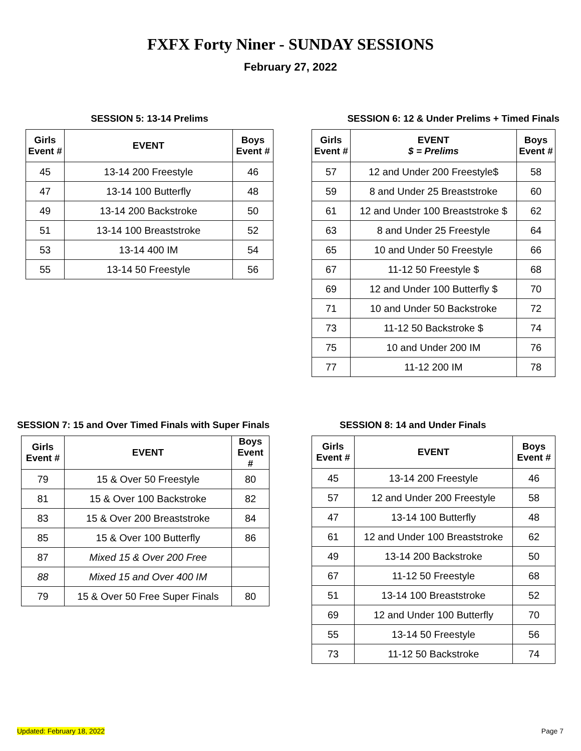FXFX Forty Niner - SUNDAY SESSIONS
February 27, 2022
SESSION 5: 13-14 Prelims
| Girls Event # | EVENT | Boys Event # |
| --- | --- | --- |
| 45 | 13-14 200 Freestyle | 46 |
| 47 | 13-14 100 Butterfly | 48 |
| 49 | 13-14 200 Backstroke | 50 |
| 51 | 13-14 100 Breaststroke | 52 |
| 53 | 13-14 400 IM | 54 |
| 55 | 13-14 50 Freestyle | 56 |
SESSION 6: 12 & Under Prelims + Timed Finals
| Girls Event # | EVENT $ = Prelims | Boys Event # |
| --- | --- | --- |
| 57 | 12 and Under 200 Freestyle$ | 58 |
| 59 | 8 and Under 25 Breaststroke | 60 |
| 61 | 12 and Under 100 Breaststroke $ | 62 |
| 63 | 8 and Under 25 Freestyle | 64 |
| 65 | 10 and Under 50 Freestyle | 66 |
| 67 | 11-12 50 Freestyle $ | 68 |
| 69 | 12 and Under 100 Butterfly $ | 70 |
| 71 | 10 and Under 50 Backstroke | 72 |
| 73 | 11-12 50 Backstroke $ | 74 |
| 75 | 10 and Under 200 IM | 76 |
| 77 | 11-12 200 IM | 78 |
SESSION 7: 15 and Over Timed Finals with Super Finals
| Girls Event # | EVENT | Boys Event # |
| --- | --- | --- |
| 79 | 15 & Over 50 Freestyle | 80 |
| 81 | 15 & Over 100 Backstroke | 82 |
| 83 | 15 & Over 200 Breaststroke | 84 |
| 85 | 15 & Over 100 Butterfly | 86 |
| 87 | Mixed 15 & Over 200 Free | |
| 88 | Mixed 15 and Over 400 IM | |
| 79 | 15 & Over 50 Free Super Finals | 80 |
SESSION 8: 14 and Under Finals
| Girls Event # | EVENT | Boys Event # |
| --- | --- | --- |
| 45 | 13-14 200 Freestyle | 46 |
| 57 | 12 and Under 200 Freestyle | 58 |
| 47 | 13-14 100 Butterfly | 48 |
| 61 | 12 and Under 100 Breaststroke | 62 |
| 49 | 13-14 200 Backstroke | 50 |
| 67 | 11-12 50 Freestyle | 68 |
| 51 | 13-14 100 Breaststroke | 52 |
| 69 | 12 and Under 100 Butterfly | 70 |
| 55 | 13-14 50 Freestyle | 56 |
| 73 | 11-12 50 Backstroke | 74 |
Updated: February 18, 2022 Page 7